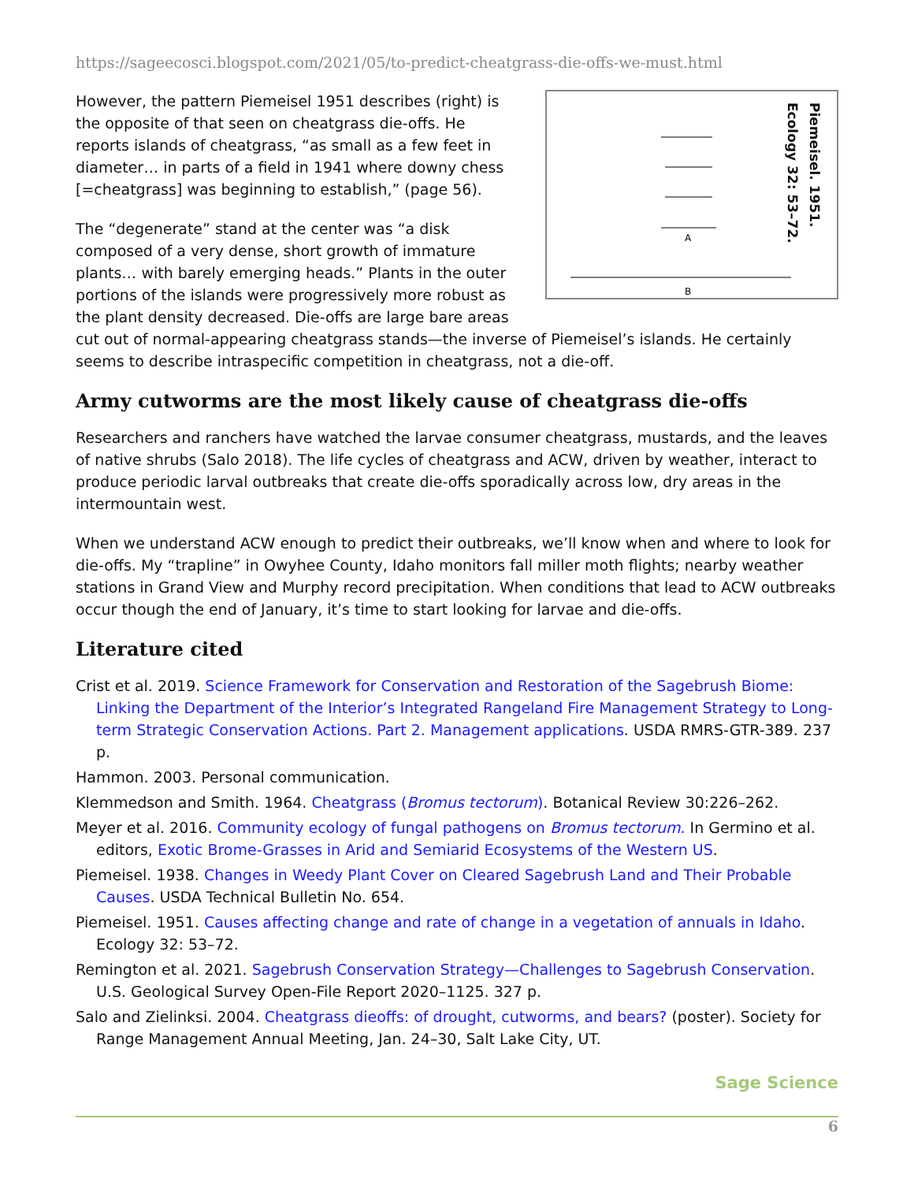https://sageecosci.blogspot.com/2021/05/to-predict-cheatgrass-die-offs-we-must.html
A
B
Piemeisel. 1951.
Ecology 32: 53–72.
However, the pattern Piemeisel 1951 describes (right) is the opposite of that seen on cheatgrass die-offs. He reports islands of cheatgrass, “as small as a few feet in diameter… in parts of a field in 1941 where downy chess [=cheatgrass] was beginning to establish,” (page 56).
The “degenerate” stand at the center was “a disk composed of a very dense, short growth of immature plants… with barely emerging heads.” Plants in the outer portions of the islands were progressively more robust as the plant density decreased. Die-offs are large bare areas cut out of normal-appearing cheatgrass stands—the inverse of Piemeisel’s islands. He certainly seems to describe intraspecific competition in cheatgrass, not a die-off.
Army cutworms are the most likely cause of cheatgrass die-offs
Researchers and ranchers have watched the larvae consumer cheatgrass, mustards, and the leaves of native shrubs (Salo 2018). The life cycles of cheatgrass and ACW, driven by weather, interact to produce periodic larval outbreaks that create die-offs sporadically across low, dry areas in the intermountain west.
When we understand ACW enough to predict their outbreaks, we’ll know when and where to look for die-offs. My “trapline” in Owyhee County, Idaho monitors fall miller moth flights; nearby weather stations in Grand View and Murphy record precipitation. When conditions that lead to ACW outbreaks occur though the end of January, it’s time to start looking for larvae and die-offs.
Literature cited
Crist et al. 2019. Science Framework for Conservation and Restoration of the Sagebrush Biome: Linking the Department of the Interior’s Integrated Rangeland Fire Management Strategy to Long-term Strategic Conservation Actions. Part 2. Management applications. USDA RMRS-GTR-389. 237 p.
Hammon. 2003. Personal communication.
Klemmedson and Smith. 1964. Cheatgrass (Bromus tectorum). Botanical Review 30:226–262.
Meyer et al. 2016. Community ecology of fungal pathogens on Bromus tectorum. In Germino et al. editors, Exotic Brome-Grasses in Arid and Semiarid Ecosystems of the Western US.
Piemeisel. 1938. Changes in Weedy Plant Cover on Cleared Sagebrush Land and Their Probable Causes. USDA Technical Bulletin No. 654.
Piemeisel. 1951. Causes affecting change and rate of change in a vegetation of annuals in Idaho. Ecology 32: 53–72.
Remington et al. 2021. Sagebrush Conservation Strategy—Challenges to Sagebrush Conservation. U.S. Geological Survey Open-File Report 2020–1125. 327 p.
Salo and Zielinksi. 2004. Cheatgrass dieoffs: of drought, cutworms, and bears? (poster). Society for Range Management Annual Meeting, Jan. 24–30, Salt Lake City, UT.
Sage Science
6